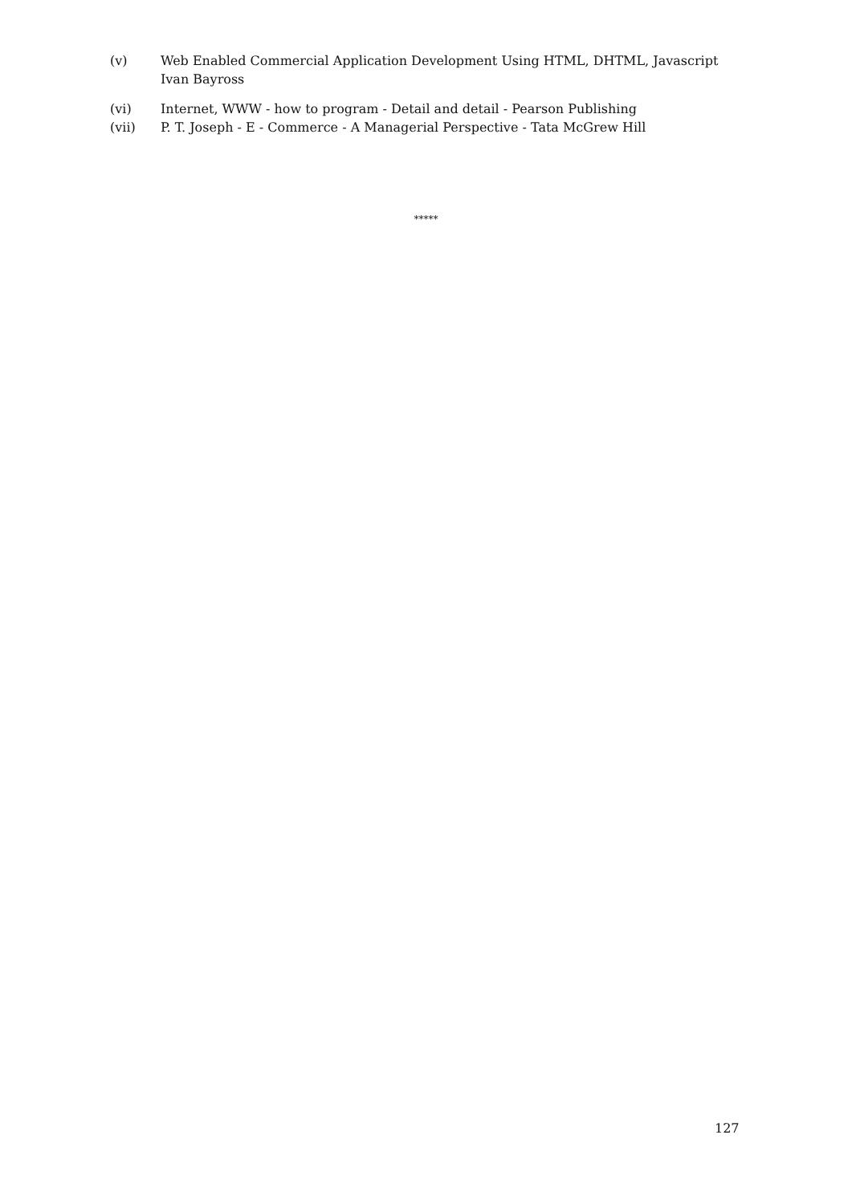(v) Web Enabled Commercial Application Development Using HTML, DHTML, Javascript
Ivan Bayross
(vi) Internet, WWW - how to program - Detail and detail - Pearson Publishing
(vii) P. T. Joseph - E - Commerce - A Managerial Perspective - Tata McGrew Hill
*****
127